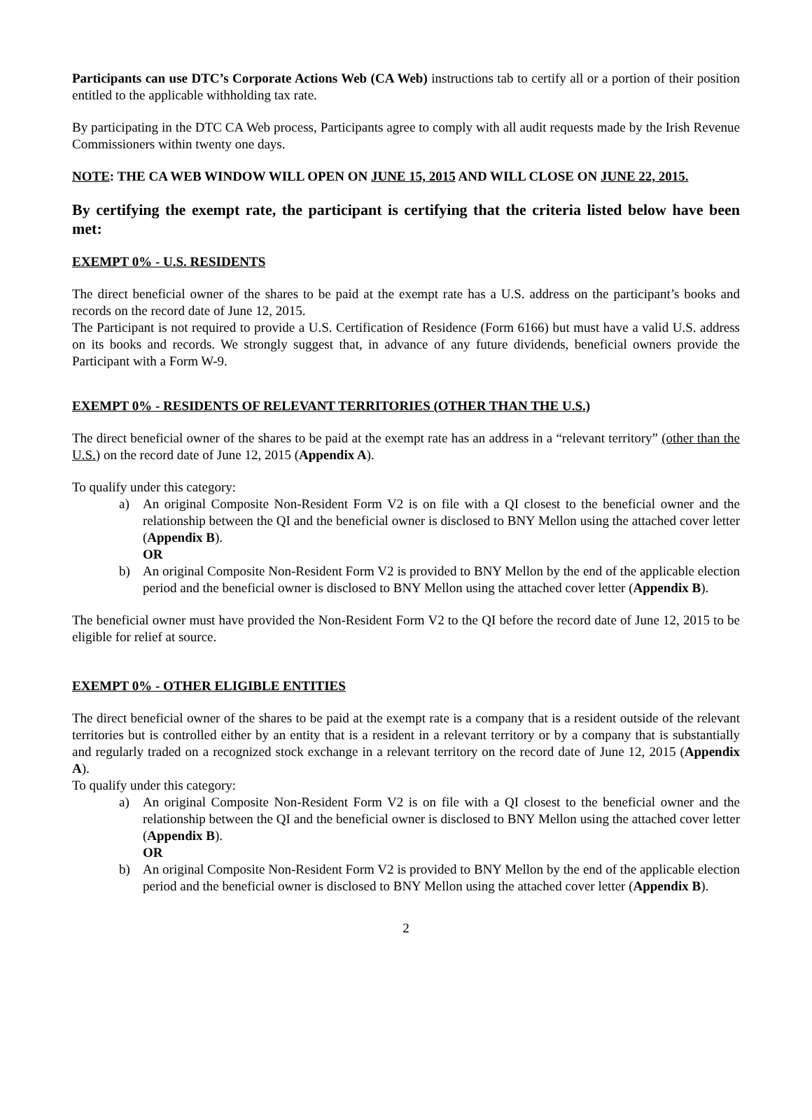Participants can use DTC’s Corporate Actions Web (CA Web) instructions tab to certify all or a portion of their position entitled to the applicable withholding tax rate.
By participating in the DTC CA Web process, Participants agree to comply with all audit requests made by the Irish Revenue Commissioners within twenty one days.
NOTE: THE CA WEB WINDOW WILL OPEN ON JUNE 15, 2015 AND WILL CLOSE ON JUNE 22, 2015.
By certifying the exempt rate, the participant is certifying that the criteria listed below have been met:
EXEMPT 0% - U.S. RESIDENTS
The direct beneficial owner of the shares to be paid at the exempt rate has a U.S. address on the participant’s books and records on the record date of June 12, 2015.
The Participant is not required to provide a U.S. Certification of Residence (Form 6166) but must have a valid U.S. address on its books and records. We strongly suggest that, in advance of any future dividends, beneficial owners provide the Participant with a Form W-9.
EXEMPT 0% - RESIDENTS OF RELEVANT TERRITORIES (OTHER THAN THE U.S.)
The direct beneficial owner of the shares to be paid at the exempt rate has an address in a “relevant territory” (other than the U.S.) on the record date of June 12, 2015 (Appendix A).
To qualify under this category:
a) An original Composite Non-Resident Form V2 is on file with a QI closest to the beneficial owner and the relationship between the QI and the beneficial owner is disclosed to BNY Mellon using the attached cover letter (Appendix B).
OR
b) An original Composite Non-Resident Form V2 is provided to BNY Mellon by the end of the applicable election period and the beneficial owner is disclosed to BNY Mellon using the attached cover letter (Appendix B).
The beneficial owner must have provided the Non-Resident Form V2 to the QI before the record date of June 12, 2015 to be eligible for relief at source.
EXEMPT 0% - OTHER ELIGIBLE ENTITIES
The direct beneficial owner of the shares to be paid at the exempt rate is a company that is a resident outside of the relevant territories but is controlled either by an entity that is a resident in a relevant territory or by a company that is substantially and regularly traded on a recognized stock exchange in a relevant territory on the record date of June 12, 2015 (Appendix A).
To qualify under this category:
a) An original Composite Non-Resident Form V2 is on file with a QI closest to the beneficial owner and the relationship between the QI and the beneficial owner is disclosed to BNY Mellon using the attached cover letter (Appendix B).
OR
b) An original Composite Non-Resident Form V2 is provided to BNY Mellon by the end of the applicable election period and the beneficial owner is disclosed to BNY Mellon using the attached cover letter (Appendix B).
2